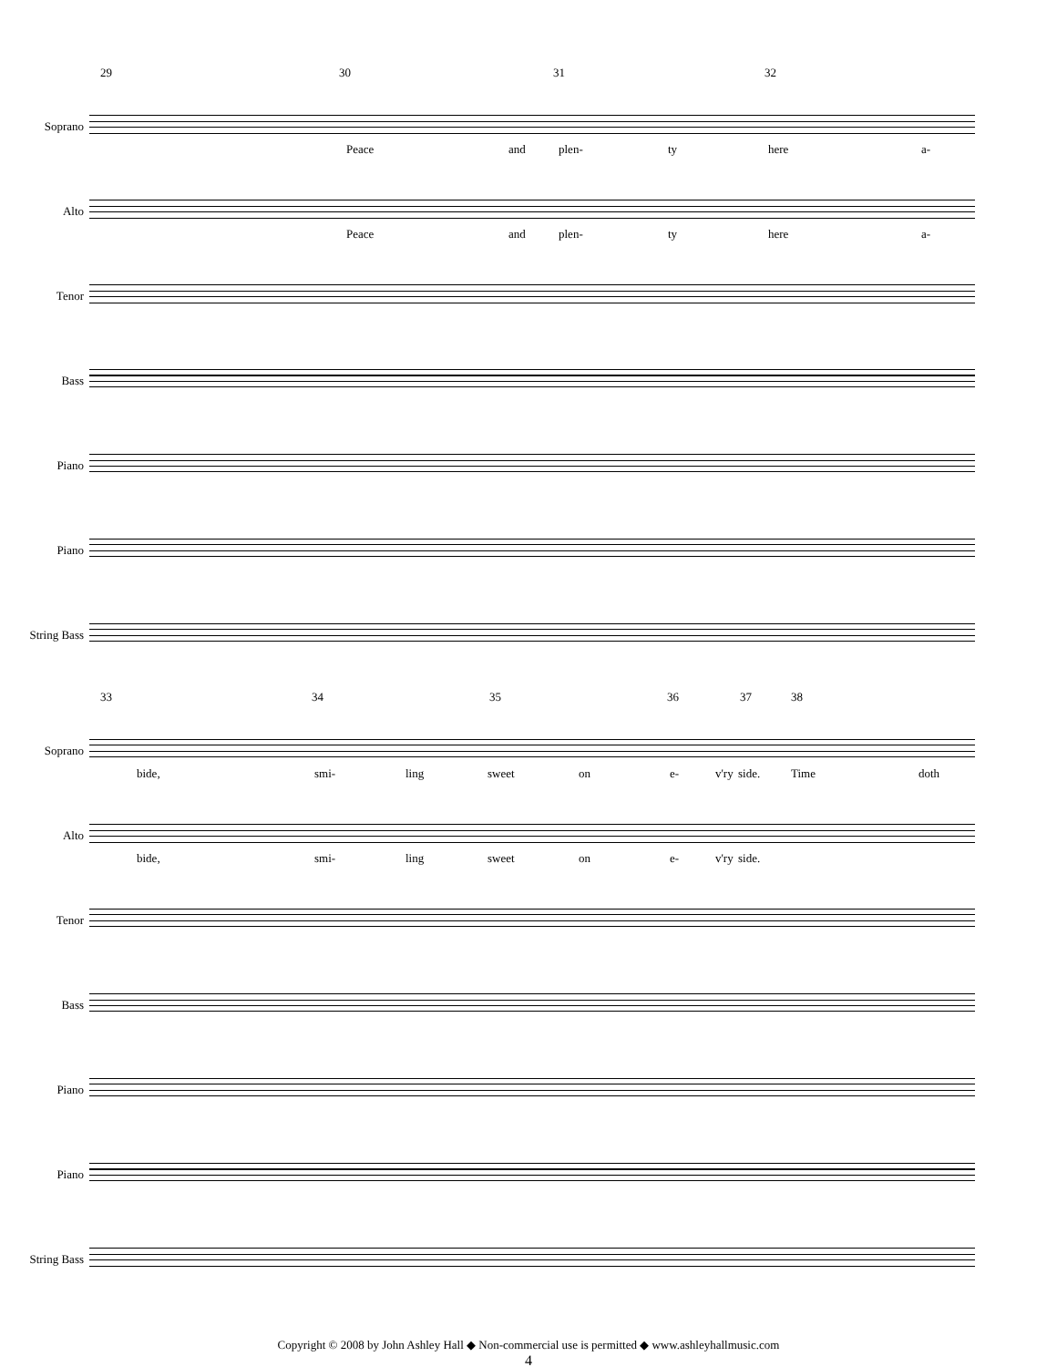29 30 31 32
Soprano
Peace and plen- ty here a-
Alto
Peace and plen- ty here a-
Tenor
Bass
Piano
Piano
String Bass
33 34 35 36 37 38
Soprano
bide, smi- ling sweet on e- v'ry side. Time doth
Alto
bide, smi- ling sweet on e- v'ry side.
Tenor
Bass
Piano
Piano
String Bass
Copyright © 2008 by John Ashley Hall ◆ Non-commercial use is permitted ◆ www.ashleyhallmusic.com
4